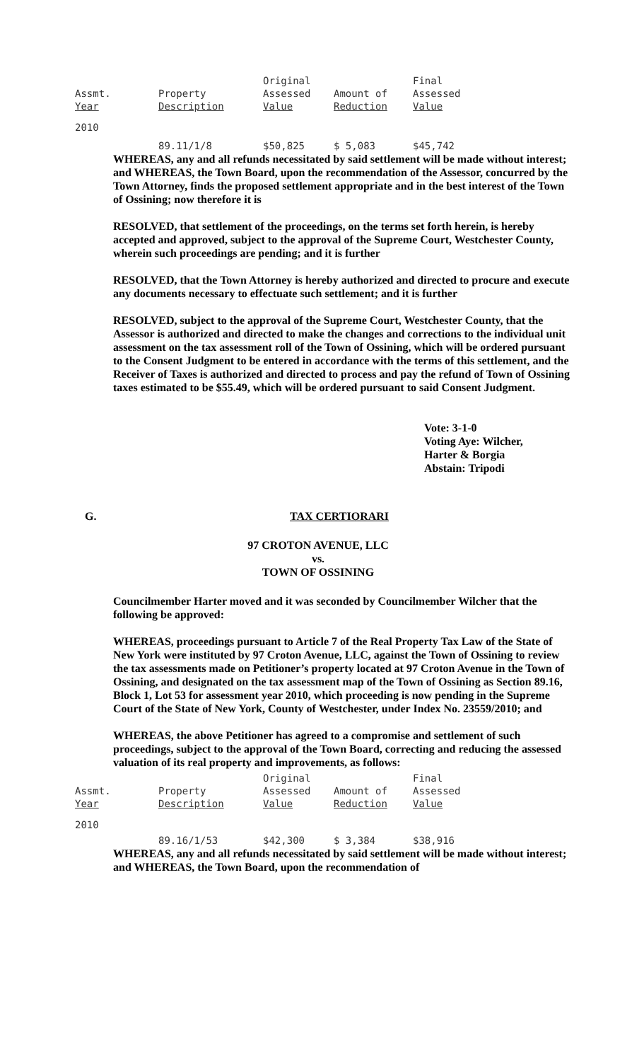| Assmt. Year | Property Description | Original Assessed Value | Amount of Reduction | Final Assessed Value |
| --- | --- | --- | --- | --- |
| 2010 | 89.11/1/8 | $50,825 | $ 5,083 | $45,742 |
WHEREAS, any and all refunds necessitated by said settlement will be made without interest; and WHEREAS, the Town Board, upon the recommendation of the Assessor, concurred by the Town Attorney, finds the proposed settlement appropriate and in the best interest of the Town of Ossining; now therefore it is
RESOLVED, that settlement of the proceedings, on the terms set forth herein, is hereby accepted and approved, subject to the approval of the Supreme Court, Westchester County, wherein such proceedings are pending; and it is further
RESOLVED, that the Town Attorney is hereby authorized and directed to procure and execute any documents necessary to effectuate such settlement; and it is further
RESOLVED, subject to the approval of the Supreme Court, Westchester County, that the Assessor is authorized and directed to make the changes and corrections to the individual unit assessment on the tax assessment roll of the Town of Ossining, which will be ordered pursuant to the Consent Judgment to be entered in accordance with the terms of this settlement, and the Receiver of Taxes is authorized and directed to process and pay the refund of Town of Ossining taxes estimated to be $55.49, which will be ordered pursuant to said Consent Judgment.
Vote: 3-1-0
Voting Aye: Wilcher,
Harter & Borgia
Abstain: Tripodi
G. TAX CERTIORARI
97 CROTON AVENUE, LLC
vs.
TOWN OF OSSINING
Councilmember Harter moved and it was seconded by Councilmember Wilcher that the following be approved:
WHEREAS, proceedings pursuant to Article 7 of the Real Property Tax Law of the State of New York were instituted by 97 Croton Avenue, LLC, against the Town of Ossining to review the tax assessments made on Petitioner’s property located at 97 Croton Avenue in the Town of Ossining, and designated on the tax assessment map of the Town of Ossining as Section 89.16, Block 1, Lot 53 for assessment year 2010, which proceeding is now pending in the Supreme Court of the State of New York, County of Westchester, under Index No. 23559/2010; and
WHEREAS, the above Petitioner has agreed to a compromise and settlement of such proceedings, subject to the approval of the Town Board, correcting and reducing the assessed valuation of its real property and improvements, as follows:
| Assmt. Year | Property Description | Original Assessed Value | Amount of Reduction | Final Assessed Value |
| --- | --- | --- | --- | --- |
| 2010 | 89.16/1/53 | $42,300 | $ 3,384 | $38,916 |
WHEREAS, any and all refunds necessitated by said settlement will be made without interest; and WHEREAS, the Town Board, upon the recommendation of